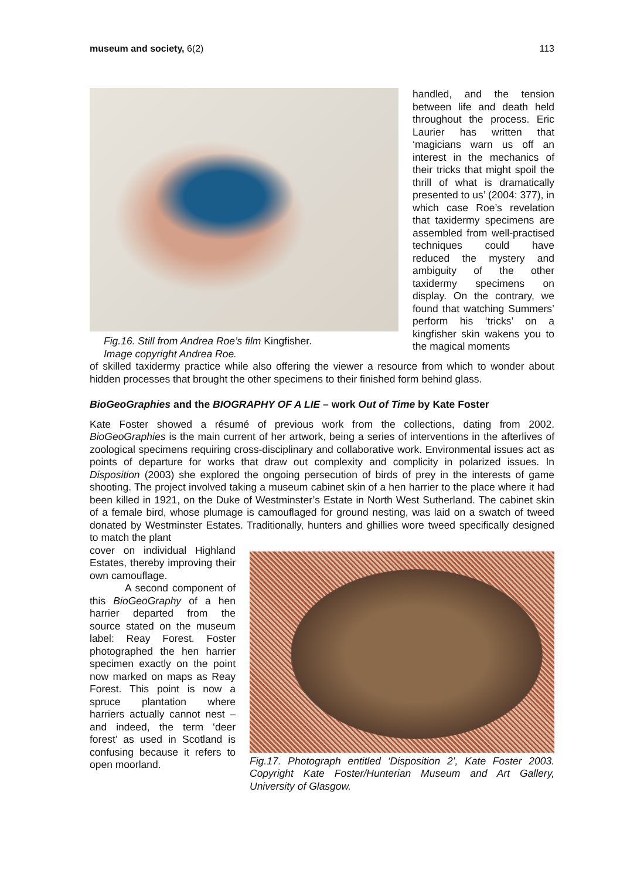museum and society, 6(2) 113
Fig.16. Still from Andrea Roe’s film Kingfisher.
Image copyright Andrea Roe.
handled, and the tension between life and death held throughout the process. Eric Laurier has written that ‘magicians warn us off an interest in the mechanics of their tricks that might spoil the thrill of what is dramatically presented to us’ (2004: 377), in which case Roe’s revelation that taxidermy specimens are assembled from well-practised techniques could have reduced the mystery and ambiguity of the other taxidermy specimens on display. On the contrary, we found that watching Summers’ perform his ‘tricks’ on a kingfisher skin wakens you to the magical moments
of skilled taxidermy practice while also offering the viewer a resource from which to wonder about hidden processes that brought the other specimens to their finished form behind glass.
BioGeoGraphies and the BIOGRAPHY OF A LIE – work Out of Time by Kate Foster
Kate Foster showed a résumé of previous work from the collections, dating from 2002. BioGeoGraphies is the main current of her artwork, being a series of interventions in the afterlives of zoological specimens requiring cross-disciplinary and collaborative work. Environmental issues act as points of departure for works that draw out complexity and complicity in polarized issues. In Disposition (2003) she explored the ongoing persecution of birds of prey in the interests of game shooting. The project involved taking a museum cabinet skin of a hen harrier to the place where it had been killed in 1921, on the Duke of Westminster’s Estate in North West Sutherland. The cabinet skin of a female bird, whose plumage is camouflaged for ground nesting, was laid on a swatch of tweed donated by Westminster Estates. Traditionally, hunters and ghillies wore tweed specifically designed to match the plant
cover on individual Highland Estates, thereby improving their own camouflage.
A second component of this BioGeoGraphy of a hen harrier departed from the source stated on the museum label: Reay Forest. Foster photographed the hen harrier specimen exactly on the point now marked on maps as Reay Forest. This point is now a spruce plantation where harriers actually cannot nest – and indeed, the term ‘deer forest’ as used in Scotland is confusing because it refers to open moorland.
Fig.17. Photograph entitled ‘Disposition 2’, Kate Foster 2003. Copyright Kate Foster/Hunterian Museum and Art Gallery, University of Glasgow.